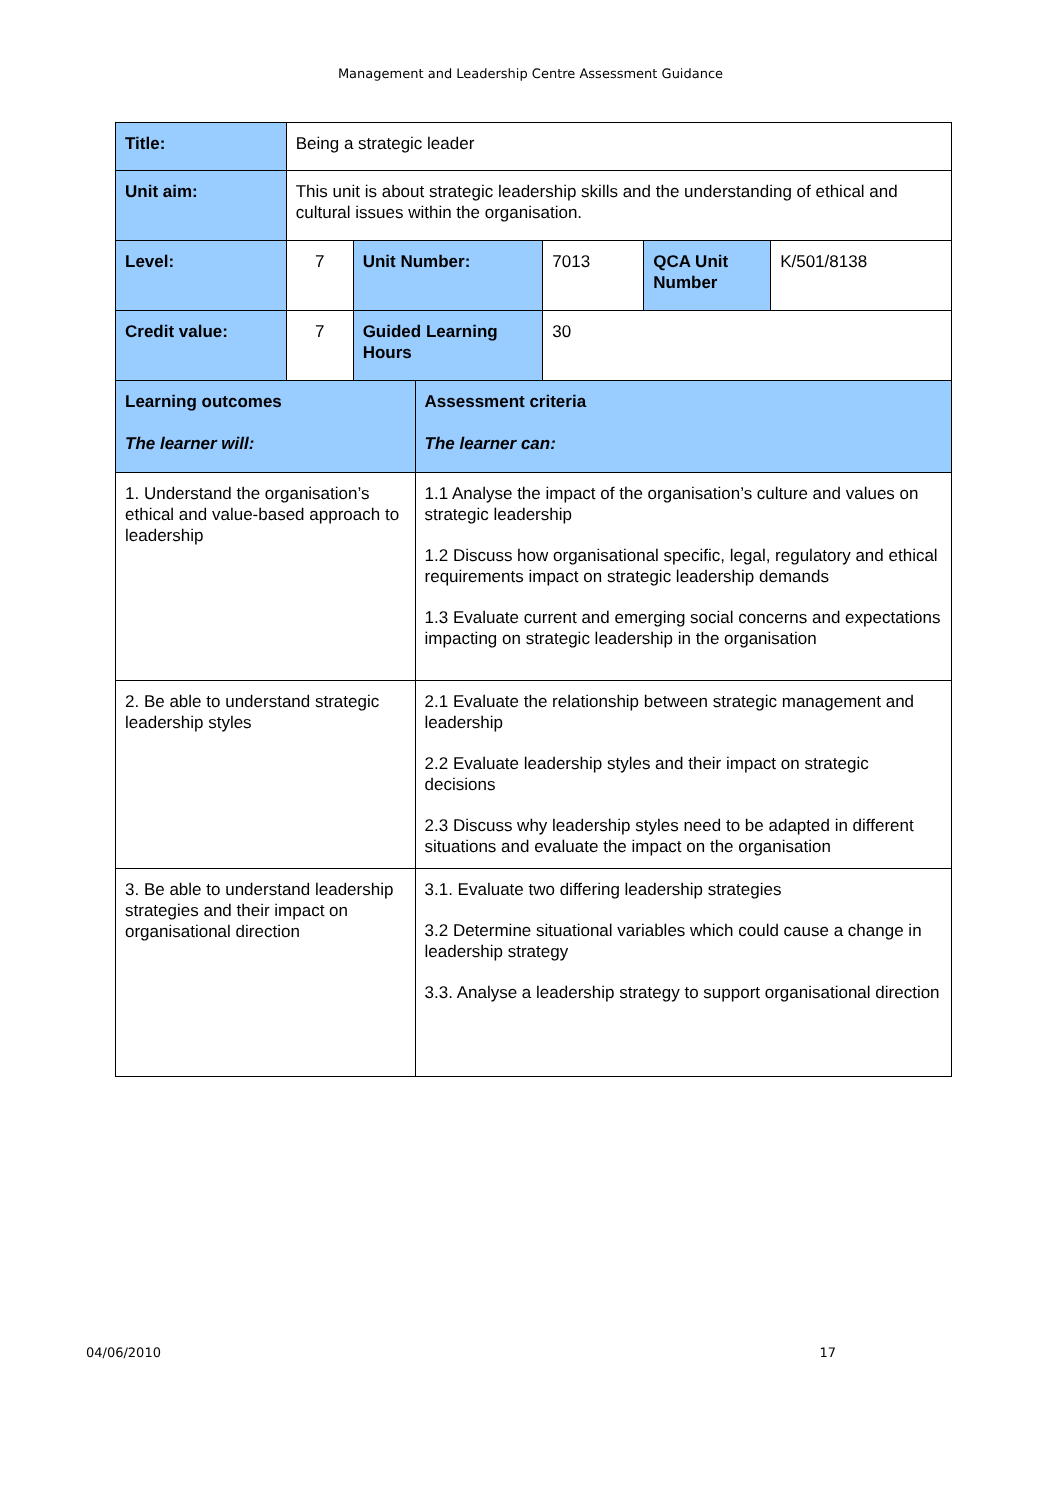Management and Leadership Centre Assessment Guidance
| Title: | Being a strategic leader | | | | | |
| Unit aim: | This unit is about strategic leadership skills and the understanding of ethical and cultural issues within the organisation. | | | | | |
| Level: | 7 | Unit Number: | | 7013 | QCA Unit Number | K/501/8138 |
| Credit value: | 7 | Guided Learning Hours | | 30 | | |
| Learning outcomes The learner will: | | | Assessment criteria The learner can: | | | |
| 1. Understand the organisation’s ethical and value-based approach to leadership | | | 1.1 Analyse the impact of the organisation’s culture and values on strategic leadership 1.2 Discuss how organisational specific, legal, regulatory and ethical requirements impact on strategic leadership demands 1.3 Evaluate current and emerging social concerns and expectations impacting on strategic leadership in the organisation | | | |
| 2. Be able to understand strategic leadership styles | | | 2.1 Evaluate the relationship between strategic management and leadership 2.2 Evaluate leadership styles and their impact on strategic decisions 2.3 Discuss why leadership styles need to be adapted in different situations and evaluate the impact on the organisation | | | |
| 3. Be able to understand leadership strategies and their impact on organisational direction | | | 3.1. Evaluate two differing leadership strategies 3.2 Determine situational variables which could cause a change in leadership strategy 3.3. Analyse a leadership strategy to support organisational direction | | | |
04/06/2010 17